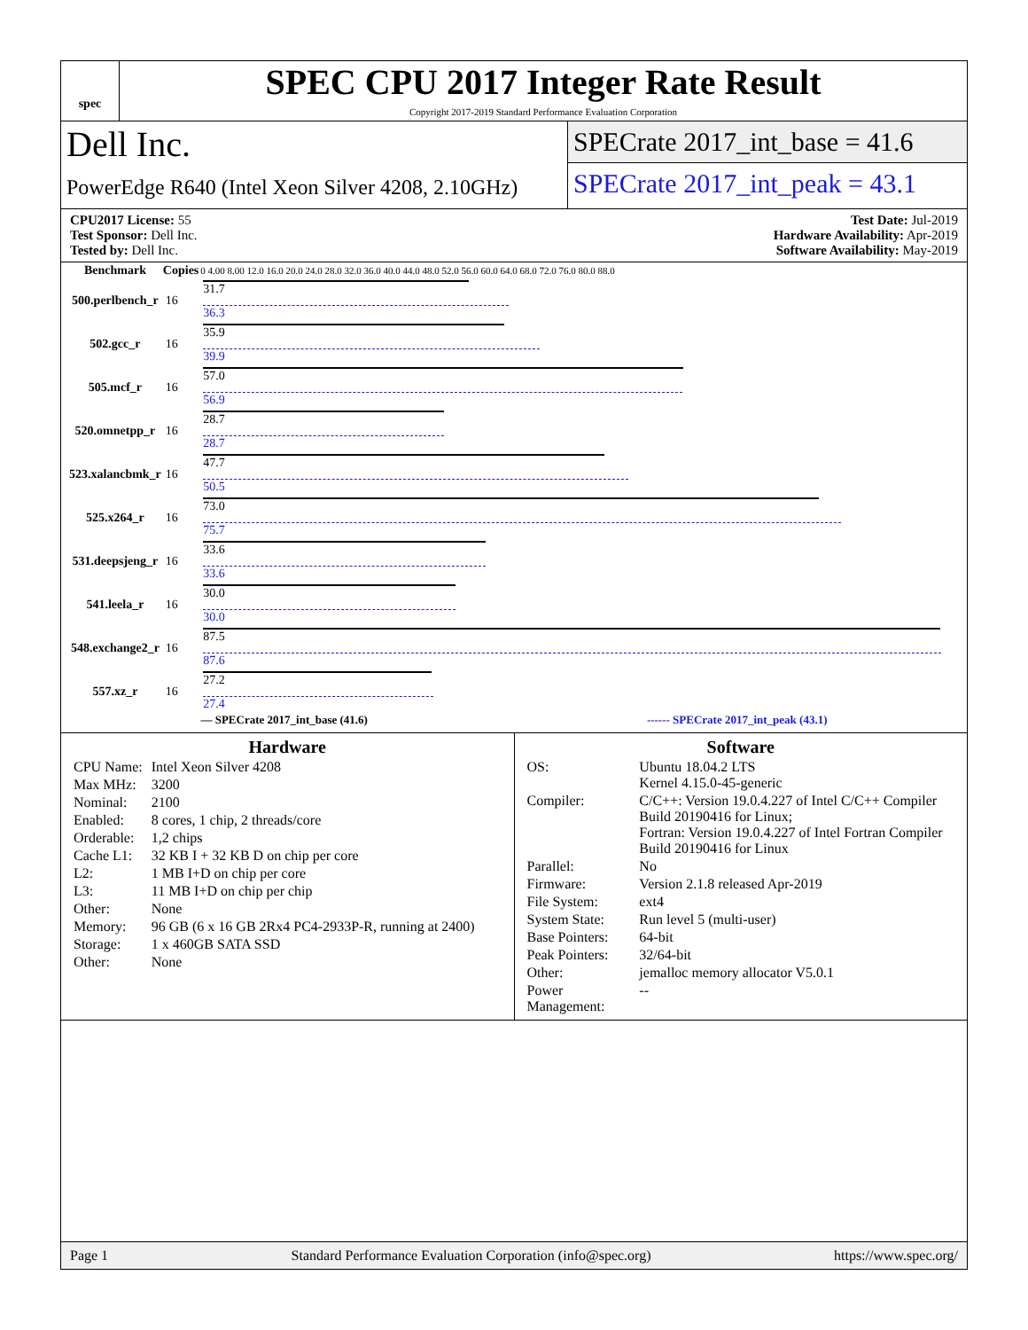spec
SPEC CPU 2017 Integer Rate Result
Copyright 2017-2019 Standard Performance Evaluation Corporation
Dell Inc.
PowerEdge R640 (Intel Xeon Silver 4208, 2.10GHz)
SPECrate 2017_int_base = 41.6
SPECrate 2017_int_peak = 43.1
CPU2017 License: 55
Test Sponsor: Dell Inc.
Tested by: Dell Inc.
Test Date: Jul-2019
Hardware Availability: Apr-2019
Software Availability: May-2019
| Benchmark | Copies | 0 4.00 8.00 12.0 16.0 20.0 24.0 28.0 32.0 36.0 40.0 44.0 48.0 52.0 56.0 60.0 64.0 68.0 72.0 76.0 80.0 88.0 |
| --- | --- | --- |
| 500.perlbench_r | 16 | 31.7 36.3 |
| 502.gcc_r | 16 | 35.9 39.9 |
| 505.mcf_r | 16 | 57.0 56.9 |
| 520.omnetpp_r | 16 | 28.7 28.7 |
| 523.xalancbmk_r | 16 | 47.7 50.5 |
| 525.x264_r | 16 | 73.0 75.7 |
| 531.deepsjeng_r | 16 | 33.6 33.6 |
| 541.leela_r | 16 | 30.0 30.0 |
| 548.exchange2_r | 16 | 87.5 87.6 |
| 557.xz_r | 16 | 27.2 27.4 |
— SPECrate 2017_int_base (41.6) ------ SPECrate 2017_int_peak (43.1)
Hardware
| CPU Name: | Intel Xeon Silver 4208 |
| Max MHz: | 3200 |
| Nominal: | 2100 |
| Enabled: | 8 cores, 1 chip, 2 threads/core |
| Orderable: | 1,2 chips |
| Cache L1: | 32 KB I + 32 KB D on chip per core |
| L2: | 1 MB I+D on chip per core |
| L3: | 11 MB I+D on chip per chip |
| Other: | None |
| Memory: | 96 GB (6 x 16 GB 2Rx4 PC4-2933P-R, running at 2400) |
| Storage: | 1 x 460GB SATA SSD |
| Other: | None |
Software
| OS: | Ubuntu 18.04.2 LTS Kernel 4.15.0-45-generic |
| Compiler: | C/C++: Version 19.0.4.227 of Intel C/C++ Compiler Build 20190416 for Linux; Fortran: Version 19.0.4.227 of Intel Fortran Compiler Build 20190416 for Linux |
| Parallel: | No |
| Firmware: | Version 2.1.8 released Apr-2019 |
| File System: | ext4 |
| System State: | Run level 5 (multi-user) |
| Base Pointers: | 64-bit |
| Peak Pointers: | 32/64-bit |
| Other: | jemalloc memory allocator V5.0.1 |
| Power Management: | -- |
Page 1 Standard Performance Evaluation Corporation (info@spec.org) https://www.spec.org/